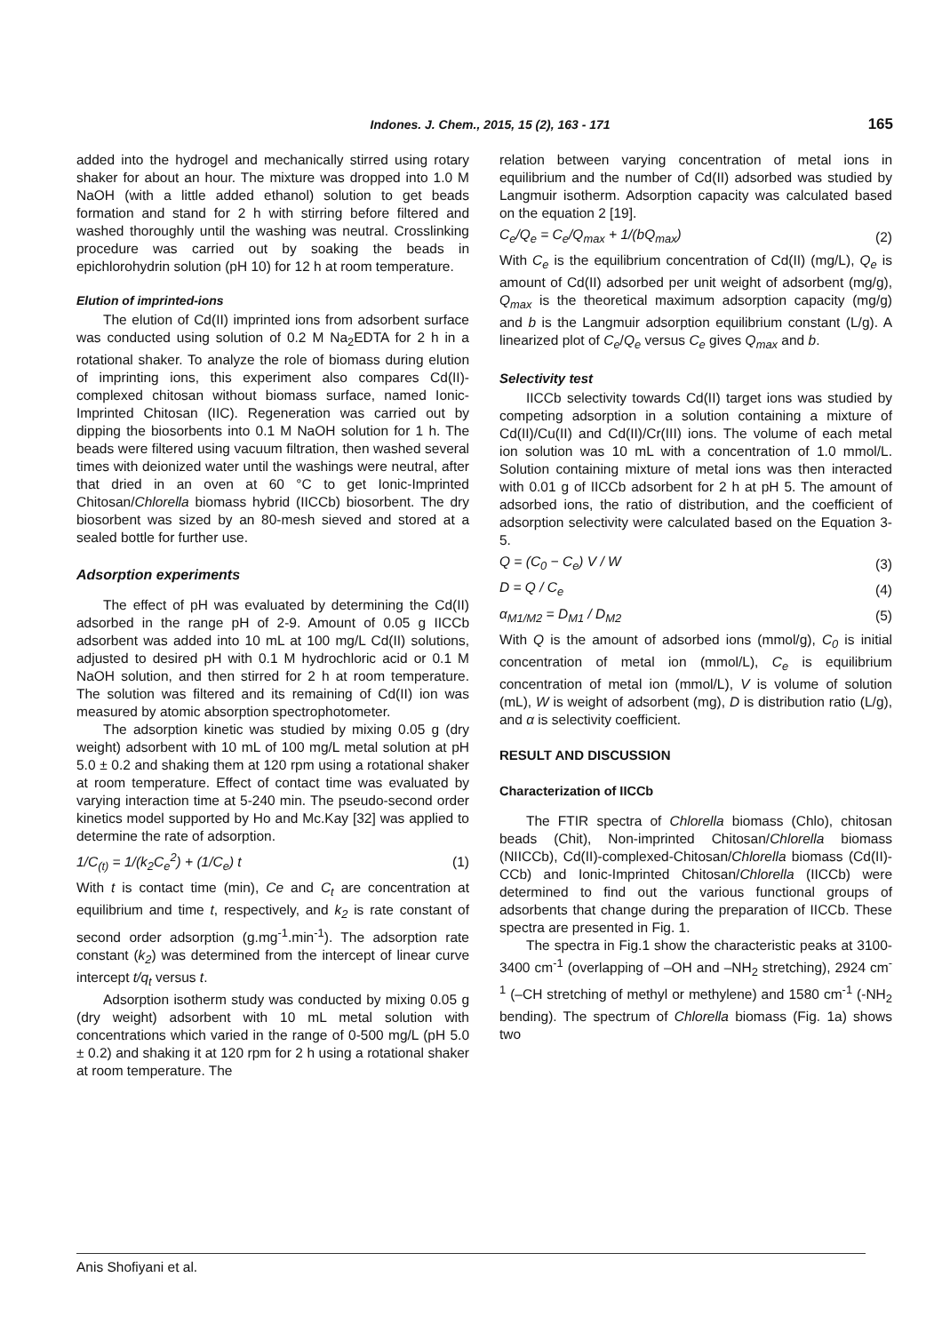Indones. J. Chem., 2015, 15 (2), 163 - 171 165
added into the hydrogel and mechanically stirred using rotary shaker for about an hour. The mixture was dropped into 1.0 M NaOH (with a little added ethanol) solution to get beads formation and stand for 2 h with stirring before filtered and washed thoroughly until the washing was neutral. Crosslinking procedure was carried out by soaking the beads in epichlorohydrin solution (pH 10) for 12 h at room temperature.
Elution of imprinted-ions
The elution of Cd(II) imprinted ions from adsorbent surface was conducted using solution of 0.2 M Na<sub>2</sub>EDTA for 2 h in a rotational shaker. To analyze the role of biomass during elution of imprinting ions, this experiment also compares Cd(II)-complexed chitosan without biomass surface, named Ionic-Imprinted Chitosan (IIC). Regeneration was carried out by dipping the biosorbents into 0.1 M NaOH solution for 1 h. The beads were filtered using vacuum filtration, then washed several times with deionized water until the washings were neutral, after that dried in an oven at 60 °C to get Ionic-Imprinted Chitosan/Chlorella biomass hybrid (IICCb) biosorbent. The dry biosorbent was sized by an 80-mesh sieved and stored at a sealed bottle for further use.
Adsorption experiments
The effect of pH was evaluated by determining the Cd(II) adsorbed in the range pH of 2-9. Amount of 0.05 g IICCb adsorbent was added into 10 mL at 100 mg/L Cd(II) solutions, adjusted to desired pH with 0.1 M hydrochloric acid or 0.1 M NaOH solution, and then stirred for 2 h at room temperature. The solution was filtered and its remaining of Cd(II) ion was measured by atomic absorption spectrophotometer.
The adsorption kinetic was studied by mixing 0.05 g (dry weight) adsorbent with 10 mL of 100 mg/L metal solution at pH 5.0 ± 0.2 and shaking them at 120 rpm using a rotational shaker at room temperature. Effect of contact time was evaluated by varying interaction time at 5-240 min. The pseudo-second order kinetics model supported by Ho and Mc.Kay [32] was applied to determine the rate of adsorption.
1/C<sub>(t)</sub> = 1/(k<sub>2</sub>C<sub>e</sub><sup>2</sup>) + (1/C<sub>e</sub>) t (1)
With t is contact time (min), Ce and C<sub>t</sub> are concentration at equilibrium and time t, respectively, and k<sub>2</sub> is rate constant of second order adsorption (g.mg<sup>-1</sup>.min<sup>-1</sup>). The adsorption rate constant (k<sub>2</sub>) was determined from the intercept of linear curve intercept t/q<sub>t</sub> versus t.
Adsorption isotherm study was conducted by mixing 0.05 g (dry weight) adsorbent with 10 mL metal solution with concentrations which varied in the range of 0-500 mg/L (pH 5.0 ± 0.2) and shaking it at 120 rpm for 2 h using a rotational shaker at room temperature. The
relation between varying concentration of metal ions in equilibrium and the number of Cd(II) adsorbed was studied by Langmuir isotherm. Adsorption capacity was calculated based on the equation 2 [19].
C<sub>e</sub>/Q<sub>e</sub> = C<sub>e</sub>/Q<sub>max</sub> + 1/(bQ<sub>max</sub>) (2)
With C<sub>e</sub> is the equilibrium concentration of Cd(II) (mg/L), Q<sub>e</sub> is amount of Cd(II) adsorbed per unit weight of adsorbent (mg/g), Q<sub>max</sub> is the theoretical maximum adsorption capacity (mg/g) and b is the Langmuir adsorption equilibrium constant (L/g). A linearized plot of C<sub>e</sub>/Q<sub>e</sub> versus C<sub>e</sub> gives Q<sub>max</sub> and b.
Selectivity test
IICCb selectivity towards Cd(II) target ions was studied by competing adsorption in a solution containing a mixture of Cd(II)/Cu(II) and Cd(II)/Cr(III) ions. The volume of each metal ion solution was 10 mL with a concentration of 1.0 mmol/L. Solution containing mixture of metal ions was then interacted with 0.01 g of IICCb adsorbent for 2 h at pH 5. The amount of adsorbed ions, the ratio of distribution, and the coefficient of adsorption selectivity were calculated based on the Equation 3-5.
Q = (C<sub>0</sub> − C<sub>e</sub>) V / W (3)
D = Q / C<sub>e</sub> (4)
α<sub>M1/M2</sub> = D<sub>M1</sub> / D<sub>M2</sub> (5)
With Q is the amount of adsorbed ions (mmol/g), C<sub>0</sub> is initial concentration of metal ion (mmol/L), C<sub>e</sub> is equilibrium concentration of metal ion (mmol/L), V is volume of solution (mL), W is weight of adsorbent (mg), D is distribution ratio (L/g), and α is selectivity coefficient.
RESULT AND DISCUSSION
Characterization of IICCb
The FTIR spectra of Chlorella biomass (Chlo), chitosan beads (Chit), Non-imprinted Chitosan/Chlorella biomass (NIICCb), Cd(II)-complexed-Chitosan/Chlorella biomass (Cd(II)-CCb) and Ionic-Imprinted Chitosan/Chlorella (IICCb) were determined to find out the various functional groups of adsorbents that change during the preparation of IICCb. These spectra are presented in Fig. 1.
The spectra in Fig.1 show the characteristic peaks at 3100-3400 cm<sup>-1</sup> (overlapping of –OH and –NH<sub>2</sub> stretching), 2924 cm<sup>-1</sup> (–CH stretching of methyl or methylene) and 1580 cm<sup>-1</sup> (-NH<sub>2</sub> bending). The spectrum of Chlorella biomass (Fig. 1a) shows two
Anis Shofiyani et al.